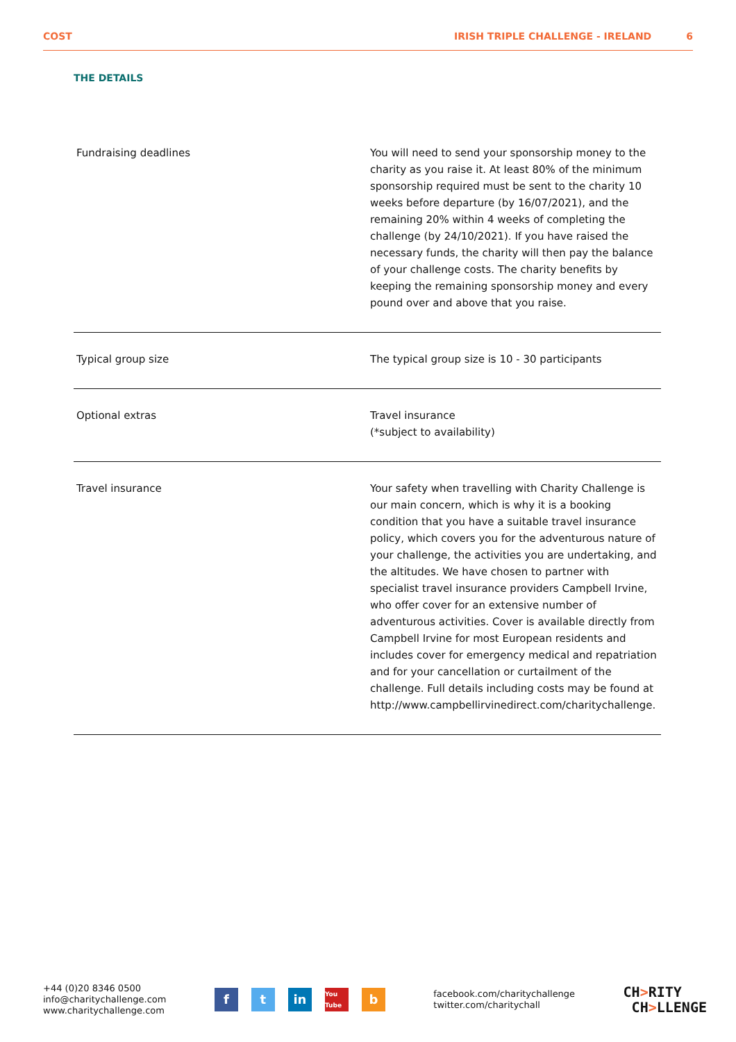COST IRISH TRIPLE CHALLENGE - IRELAND 6
THE DETAILS
| Fundraising deadlines | You will need to send your sponsorship money to the charity as you raise it. At least 80% of the minimum sponsorship required must be sent to the charity 10 weeks before departure (by 16/07/2021), and the remaining 20% within 4 weeks of completing the challenge (by 24/10/2021). If you have raised the necessary funds, the charity will then pay the balance of your challenge costs. The charity benefits by keeping the remaining sponsorship money and every pound over and above that you raise. |
| Typical group size | The typical group size is 10 - 30 participants |
| Optional extras | Travel insurance (*subject to availability) |
| Travel insurance | Your safety when travelling with Charity Challenge is our main concern, which is why it is a booking condition that you have a suitable travel insurance policy, which covers you for the adventurous nature of your challenge, the activities you are undertaking, and the altitudes. We have chosen to partner with specialist travel insurance providers Campbell Irvine, who offer cover for an extensive number of adventurous activities. Cover is available directly from Campbell Irvine for most European residents and includes cover for emergency medical and repatriation and for your cancellation or curtailment of the challenge. Full details including costs may be found at http://www.campbellirvinedirect.com/charitychallenge. |
+44 (0)20 8346 0500
info@charitychallenge.com
www.charitychallenge.com
ft in You Tube b
facebook.com/charitychallenge
twitter.com/charitychall
CH>RITY
CH>LLENGE